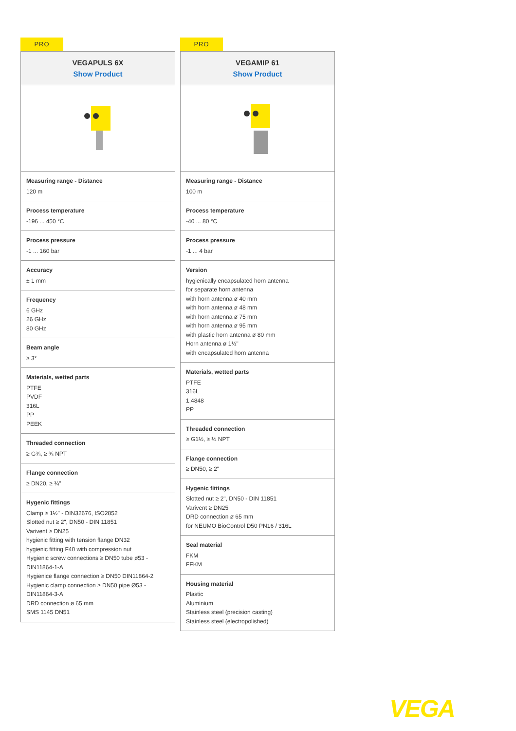PRO
VEGAPULS 6X
Show Product
Measuring range - Distance
120 m
Process temperature
-196 ... 450 °C
Process pressure
-1 ... 160 bar
Accuracy
± 1 mm
Frequency
6 GHz
26 GHz
80 GHz
Beam angle
≥ 3°
Materials, wetted parts
PTFE
PVDF
316L
PP
PEEK
Threaded connection
≥ G¾, ≥ ¾ NPT
Flange connection
≥ DN20, ≥ ¾"
Hygenic fittings
Clamp ≥ 1½" - DIN32676, ISO2852
Slotted nut ≥ 2", DN50 - DIN 11851
Varivent ≥ DN25
hygienic fitting with tension flange DN32
hygienic fitting F40 with compression nut
Hygienic screw connections ≥ DN50 tube ø53 - DIN11864-1-A
Hygienice flange connection ≥ DN50 DIN11864-2
Hygienic clamp connection ≥ DN50 pipe Ø53 - DIN11864-3-A
DRD connection ø 65 mm
SMS 1145 DN51
PRO
VEGAMIP 61
Show Product
Measuring range - Distance
100 m
Process temperature
-40 ... 80 °C
Process pressure
-1 ... 4 bar
Version
hygienically encapsulated horn antenna
for separate horn antenna
with horn antenna ø 40 mm
with horn antenna ø 48 mm
with horn antenna ø 75 mm
with horn antenna ø 95 mm
with plastic horn antenna ø 80 mm
Horn antenna ø 1½"
with encapsulated horn antenna
Materials, wetted parts
PTFE
316L
1.4848
PP
Threaded connection
≥ G1½, ≥ ½ NPT
Flange connection
≥ DN50, ≥ 2"
Hygenic fittings
Slotted nut ≥ 2", DN50 - DIN 11851
Varivent ≥ DN25
DRD connection ø 65 mm
for NEUMO BioControl D50 PN16 / 316L
Seal material
FKM
FFKM
Housing material
Plastic
Aluminium
Stainless steel (precision casting)
Stainless steel (electropolished)
VEGA